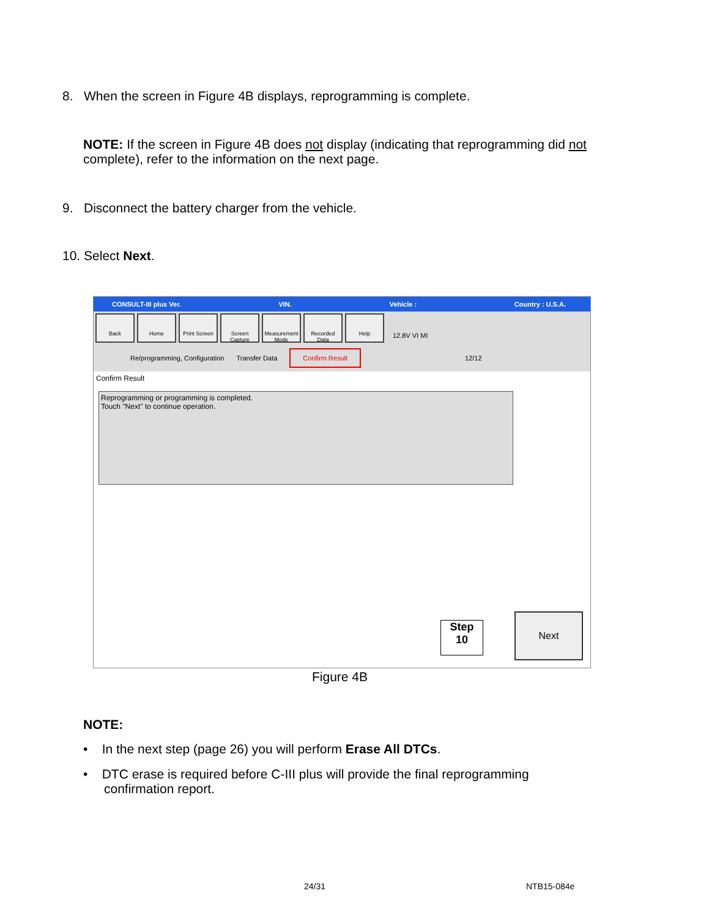8. When the screen in Figure 4B displays, reprogramming is complete.
NOTE: If the screen in Figure 4B does not display (indicating that reprogramming did not complete), refer to the information on the next page.
9. Disconnect the battery charger from the vehicle.
10. Select Next.
CONSULT-III plus Ver. VIN. Vehicle : Country : U.S.A.
Back Home Print Screen
Screen Capture
Measurement Mode
Recorded Data
Help
12.8V VI MI
Re/programming, Configuration Transfer Data Confirm Result 12/12
Confirm Result
Reprogramming or programming is completed.
Touch "Next" to continue operation.
Step
10
Next
Figure 4B
NOTE:
• In the next step (page 26) you will perform Erase All DTCs.
• DTC erase is required before C-III plus will provide the final reprogramming confirmation report.
24/31 NTB15-084e